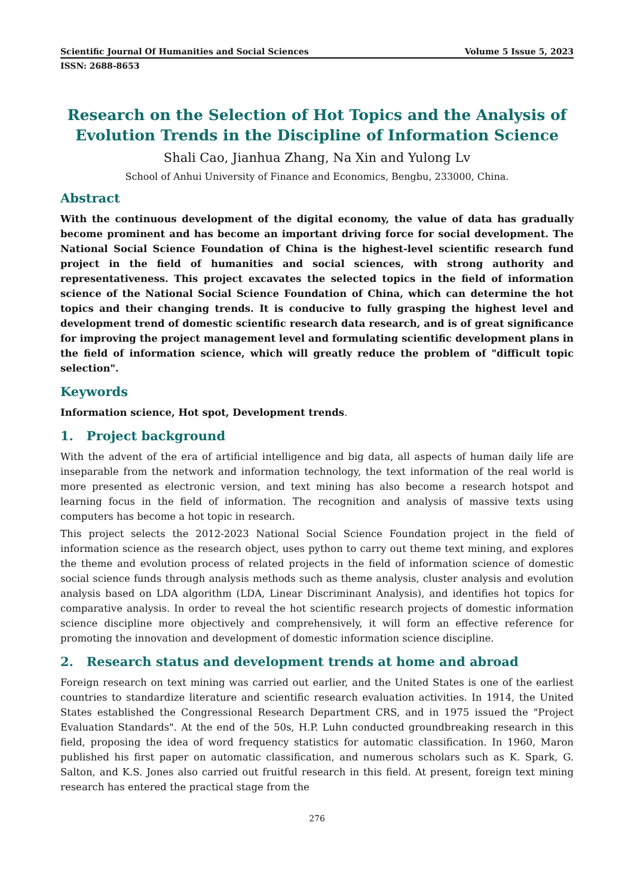Scientific Journal Of Humanities and Social Sciences Volume 5 Issue 5, 2023
ISSN: 2688-8653
Research on the Selection of Hot Topics and the Analysis of Evolution Trends in the Discipline of Information Science
Shali Cao, Jianhua Zhang, Na Xin and Yulong Lv
School of Anhui University of Finance and Economics, Bengbu, 233000, China.
Abstract
With the continuous development of the digital economy, the value of data has gradually become prominent and has become an important driving force for social development. The National Social Science Foundation of China is the highest-level scientific research fund project in the field of humanities and social sciences, with strong authority and representativeness. This project excavates the selected topics in the field of information science of the National Social Science Foundation of China, which can determine the hot topics and their changing trends. It is conducive to fully grasping the highest level and development trend of domestic scientific research data research, and is of great significance for improving the project management level and formulating scientific development plans in the field of information science, which will greatly reduce the problem of "difficult topic selection".
Keywords
Information science, Hot spot, Development trends.
1. Project background
With the advent of the era of artificial intelligence and big data, all aspects of human daily life are inseparable from the network and information technology, the text information of the real world is more presented as electronic version, and text mining has also become a research hotspot and learning focus in the field of information. The recognition and analysis of massive texts using computers has become a hot topic in research.
This project selects the 2012-2023 National Social Science Foundation project in the field of information science as the research object, uses python to carry out theme text mining, and explores the theme and evolution process of related projects in the field of information science of domestic social science funds through analysis methods such as theme analysis, cluster analysis and evolution analysis based on LDA algorithm (LDA, Linear Discriminant Analysis), and identifies hot topics for comparative analysis. In order to reveal the hot scientific research projects of domestic information science discipline more objectively and comprehensively, it will form an effective reference for promoting the innovation and development of domestic information science discipline.
2. Research status and development trends at home and abroad
Foreign research on text mining was carried out earlier, and the United States is one of the earliest countries to standardize literature and scientific research evaluation activities. In 1914, the United States established the Congressional Research Department CRS, and in 1975 issued the "Project Evaluation Standards". At the end of the 50s, H.P. Luhn conducted groundbreaking research in this field, proposing the idea of word frequency statistics for automatic classification. In 1960, Maron published his first paper on automatic classification, and numerous scholars such as K. Spark, G. Salton, and K.S. Jones also carried out fruitful research in this field. At present, foreign text mining research has entered the practical stage from the
276